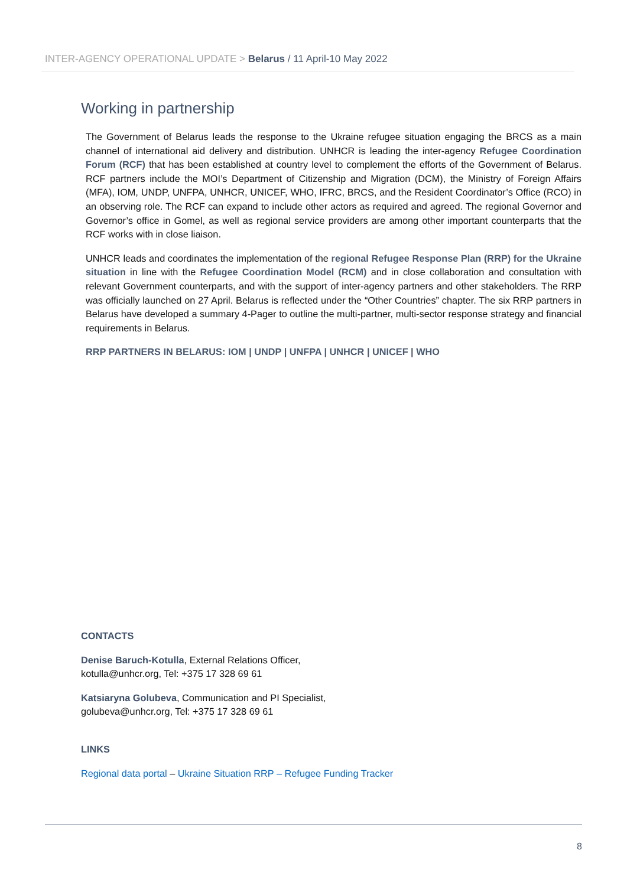INTER-AGENCY OPERATIONAL UPDATE > Belarus / 11 April-10 May 2022
Working in partnership
The Government of Belarus leads the response to the Ukraine refugee situation engaging the BRCS as a main channel of international aid delivery and distribution. UNHCR is leading the inter-agency Refugee Coordination Forum (RCF) that has been established at country level to complement the efforts of the Government of Belarus. RCF partners include the MOI’s Department of Citizenship and Migration (DCM), the Ministry of Foreign Affairs (MFA), IOM, UNDP, UNFPA, UNHCR, UNICEF, WHO, IFRC, BRCS, and the Resident Coordinator’s Office (RCO) in an observing role. The RCF can expand to include other actors as required and agreed. The regional Governor and Governor’s office in Gomel, as well as regional service providers are among other important counterparts that the RCF works with in close liaison.
UNHCR leads and coordinates the implementation of the regional Refugee Response Plan (RRP) for the Ukraine situation in line with the Refugee Coordination Model (RCM) and in close collaboration and consultation with relevant Government counterparts, and with the support of inter-agency partners and other stakeholders. The RRP was officially launched on 27 April. Belarus is reflected under the “Other Countries” chapter. The six RRP partners in Belarus have developed a summary 4-Pager to outline the multi-partner, multi-sector response strategy and financial requirements in Belarus.
RRP PARTNERS IN BELARUS: IOM | UNDP | UNFPA | UNHCR | UNICEF | WHO
CONTACTS
Denise Baruch-Kotulla, External Relations Officer,
kotulla@unhcr.org, Tel: +375 17 328 69 61
Katsiaryna Golubeva, Communication and PI Specialist,
golubeva@unhcr.org, Tel: +375 17 328 69 61
LINKS
Regional data portal – Ukraine Situation RRP – Refugee Funding Tracker
8